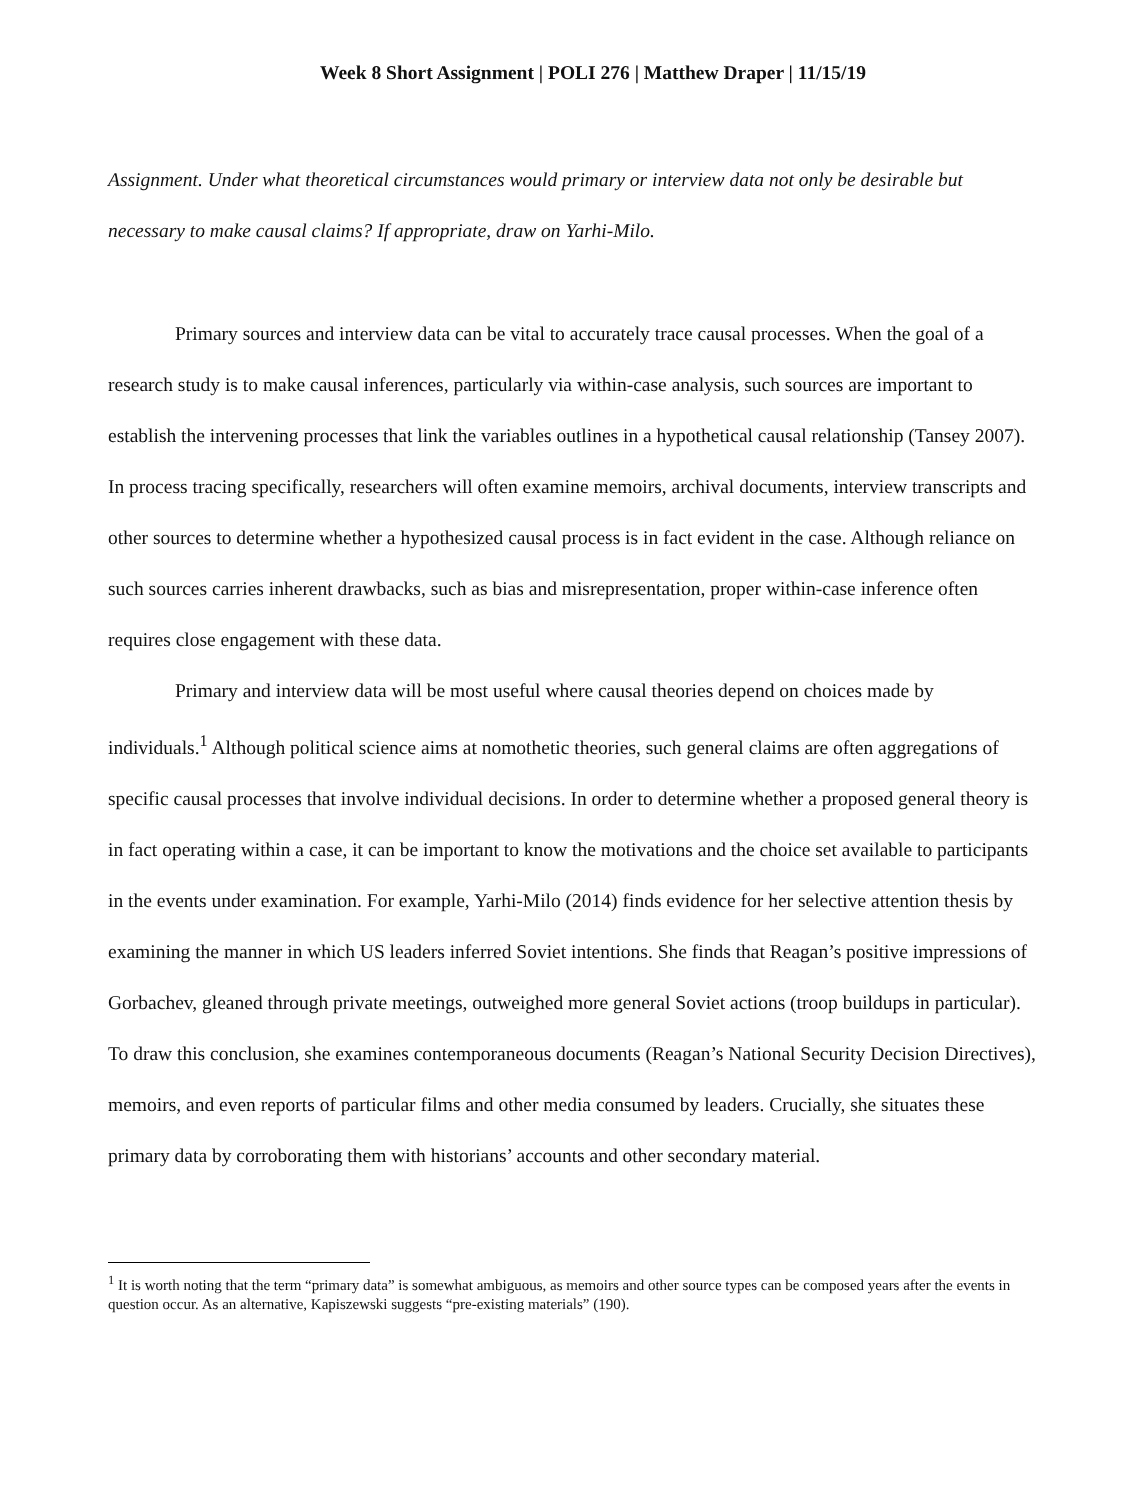Week 8 Short Assignment | POLI 276 | Matthew Draper | 11/15/19
Assignment. Under what theoretical circumstances would primary or interview data not only be desirable but necessary to make causal claims? If appropriate, draw on Yarhi-Milo.
Primary sources and interview data can be vital to accurately trace causal processes. When the goal of a research study is to make causal inferences, particularly via within-case analysis, such sources are important to establish the intervening processes that link the variables outlines in a hypothetical causal relationship (Tansey 2007). In process tracing specifically, researchers will often examine memoirs, archival documents, interview transcripts and other sources to determine whether a hypothesized causal process is in fact evident in the case. Although reliance on such sources carries inherent drawbacks, such as bias and misrepresentation, proper within-case inference often requires close engagement with these data.
Primary and interview data will be most useful where causal theories depend on choices made by individuals.<sup>1</sup> Although political science aims at nomothetic theories, such general claims are often aggregations of specific causal processes that involve individual decisions. In order to determine whether a proposed general theory is in fact operating within a case, it can be important to know the motivations and the choice set available to participants in the events under examination. For example, Yarhi-Milo (2014) finds evidence for her selective attention thesis by examining the manner in which US leaders inferred Soviet intentions. She finds that Reagan’s positive impressions of Gorbachev, gleaned through private meetings, outweighed more general Soviet actions (troop buildups in particular). To draw this conclusion, she examines contemporaneous documents (Reagan’s National Security Decision Directives), memoirs, and even reports of particular films and other media consumed by leaders. Crucially, she situates these primary data by corroborating them with historians’ accounts and other secondary material.
<sup>1</sup> It is worth noting that the term “primary data” is somewhat ambiguous, as memoirs and other source types can be composed years after the events in question occur. As an alternative, Kapiszewski suggests “pre-existing materials” (190).